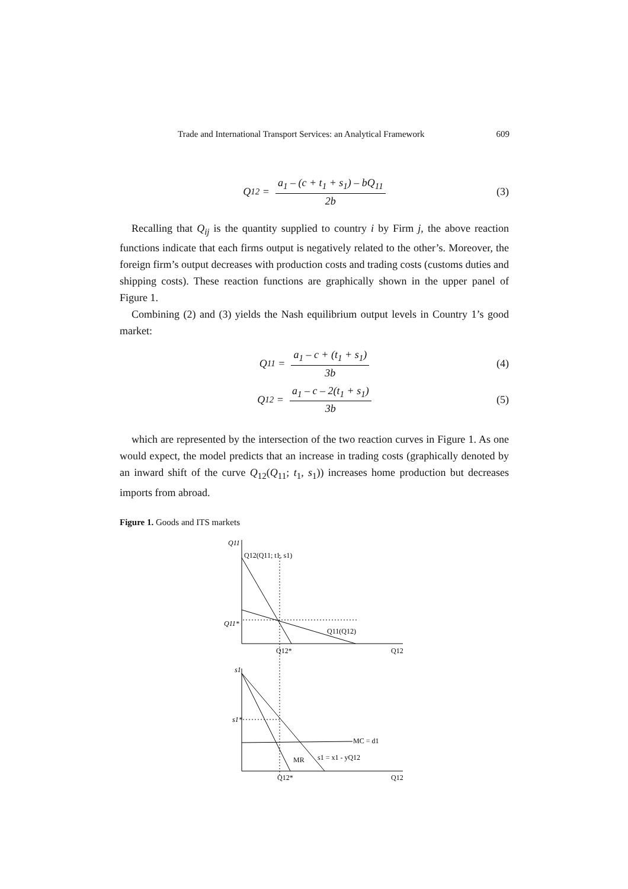Trade and International Transport Services: an Analytical Framework 609
Q<sub>12</sub> = a<sub>1</sub> – (c + t<sub>1</sub> + s<sub>1</sub>) – bQ<sub>11</sub> 2b (3)
Recalling that Q<sub>ij</sub> is the quantity supplied to country i by Firm j, the above reaction functions indicate that each firms output is negatively related to the other’s. Moreover, the foreign firm’s output decreases with production costs and trading costs (customs duties and shipping costs). These reaction functions are graphically shown in the upper panel of Figure 1.
Combining (2) and (3) yields the Nash equilibrium output levels in Country 1’s good market:
Q<sub>11</sub> = a<sub>1</sub> – c + (t<sub>1</sub> + s<sub>1</sub>) 3b (4)
Q<sub>12</sub> = a<sub>1</sub> – c – 2(t<sub>1</sub> + s<sub>1</sub>) 3b (5)
which are represented by the intersection of the two reaction curves in Figure 1. As one would expect, the model predicts that an increase in trading costs (graphically denoted by an inward shift of the curve Q<sub>12</sub>(Q<sub>11</sub>; t<sub>1</sub>, s<sub>1</sub>)) increases home production but decreases imports from abroad.
Figure 1. Goods and ITS markets
Q11
Q12(Q11; t1, s1)
Q11*
Q11(Q12)
Q12*
Q12
s1
s1*
MC = d1
MR
s1 = x1 - yQ12
Q12*
Q12